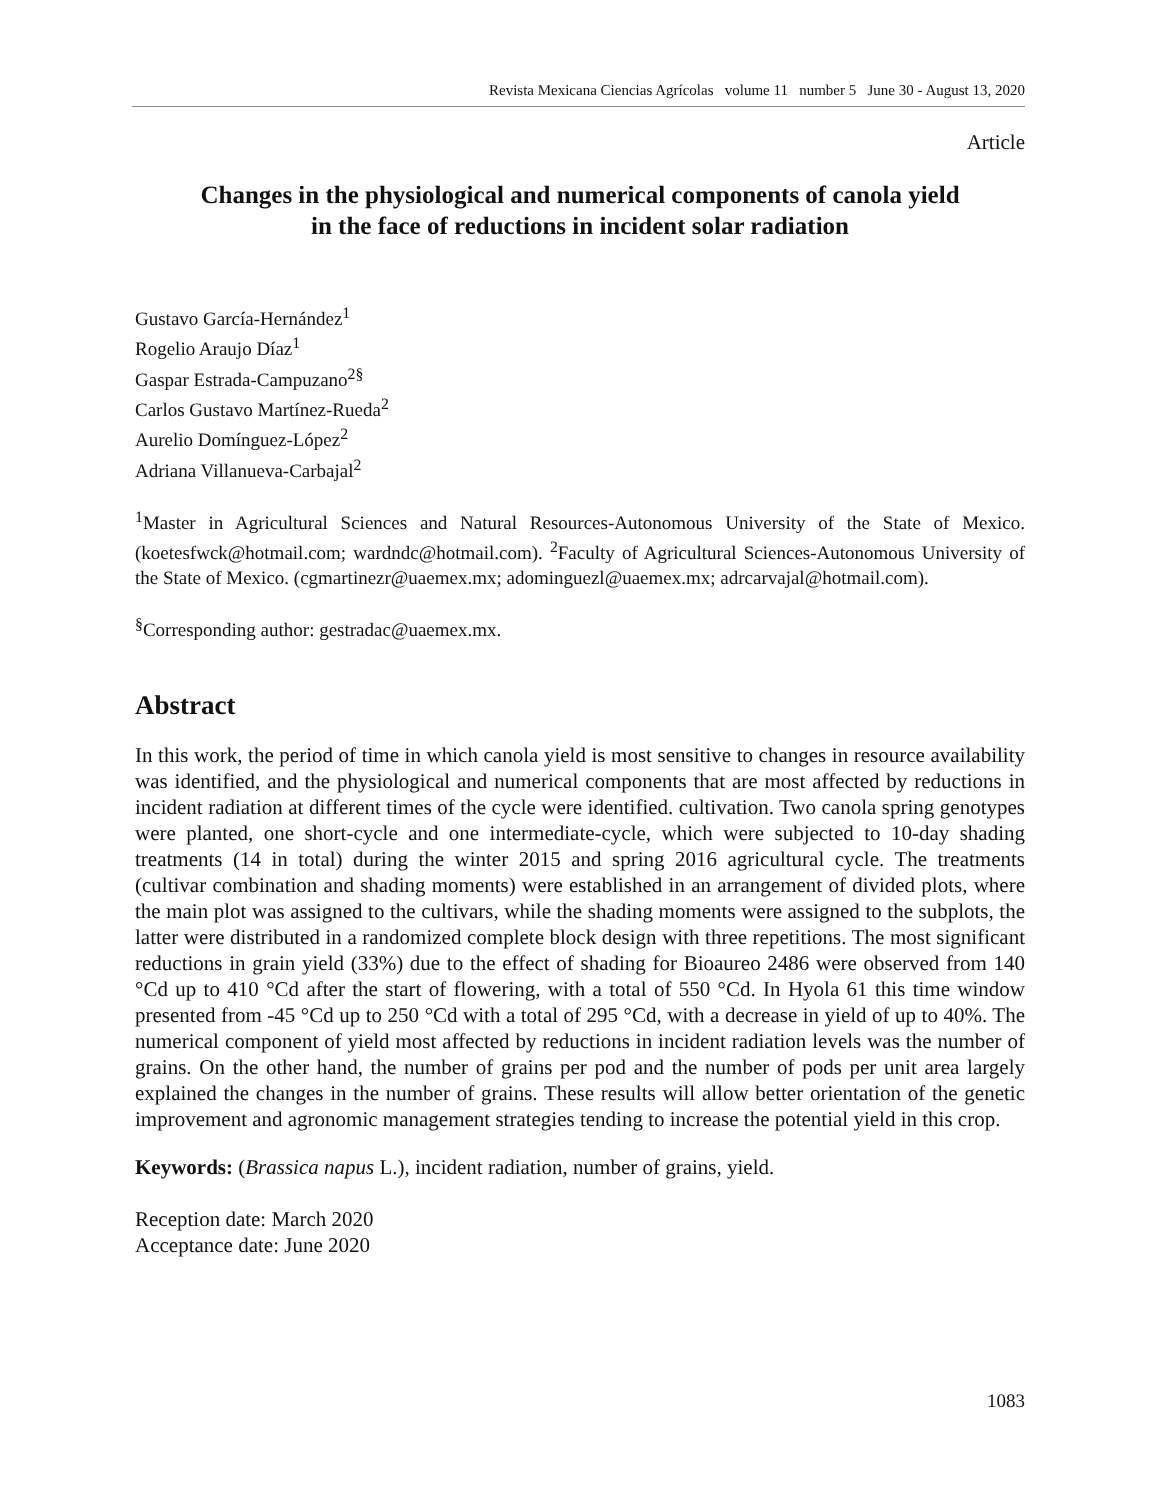Revista Mexicana Ciencias Agrícolas volume 11 number 5 June 30 - August 13, 2020
Article
Changes in the physiological and numerical components of canola yield
in the face of reductions in incident solar radiation
Gustavo García-Hernández<sup>1</sup>
Rogelio Araujo Díaz<sup>1</sup>
Gaspar Estrada-Campuzano<sup>2§</sup>
Carlos Gustavo Martínez-Rueda<sup>2</sup>
Aurelio Domínguez-López<sup>2</sup>
Adriana Villanueva-Carbajal<sup>2</sup>
<sup>1</sup> Master in Agricultural Sciences and Natural Resources-Autonomous University of the State of Mexico. (koetesfwck@hotmail.com; wardndc@hotmail.com). <sup>2</sup>Faculty of Agricultural Sciences-Autonomous University of the State of Mexico. (cgmartinezr@uaemex.mx; adominguezl@uaemex.mx; adrcarvajal@hotmail.com).
<sup>§</sup> Corresponding author: gestradac@uaemex.mx.
Abstract
In this work, the period of time in which canola yield is most sensitive to changes in resource availability was identified, and the physiological and numerical components that are most affected by reductions in incident radiation at different times of the cycle were identified. cultivation. Two canola spring genotypes were planted, one short-cycle and one intermediate-cycle, which were subjected to 10-day shading treatments (14 in total) during the winter 2015 and spring 2016 agricultural cycle. The treatments (cultivar combination and shading moments) were established in an arrangement of divided plots, where the main plot was assigned to the cultivars, while the shading moments were assigned to the subplots, the latter were distributed in a randomized complete block design with three repetitions. The most significant reductions in grain yield (33%) due to the effect of shading for Bioaureo 2486 were observed from 140 °Cd up to 410 °Cd after the start of flowering, with a total of 550 °Cd. In Hyola 61 this time window presented from -45 °Cd up to 250 °Cd with a total of 295 °Cd, with a decrease in yield of up to 40%. The numerical component of yield most affected by reductions in incident radiation levels was the number of grains. On the other hand, the number of grains per pod and the number of pods per unit area largely explained the changes in the number of grains. These results will allow better orientation of the genetic improvement and agronomic management strategies tending to increase the potential yield in this crop.
Keywords: (Brassica napus L.), incident radiation, number of grains, yield.
Reception date: March 2020
Acceptance date: June 2020
1083